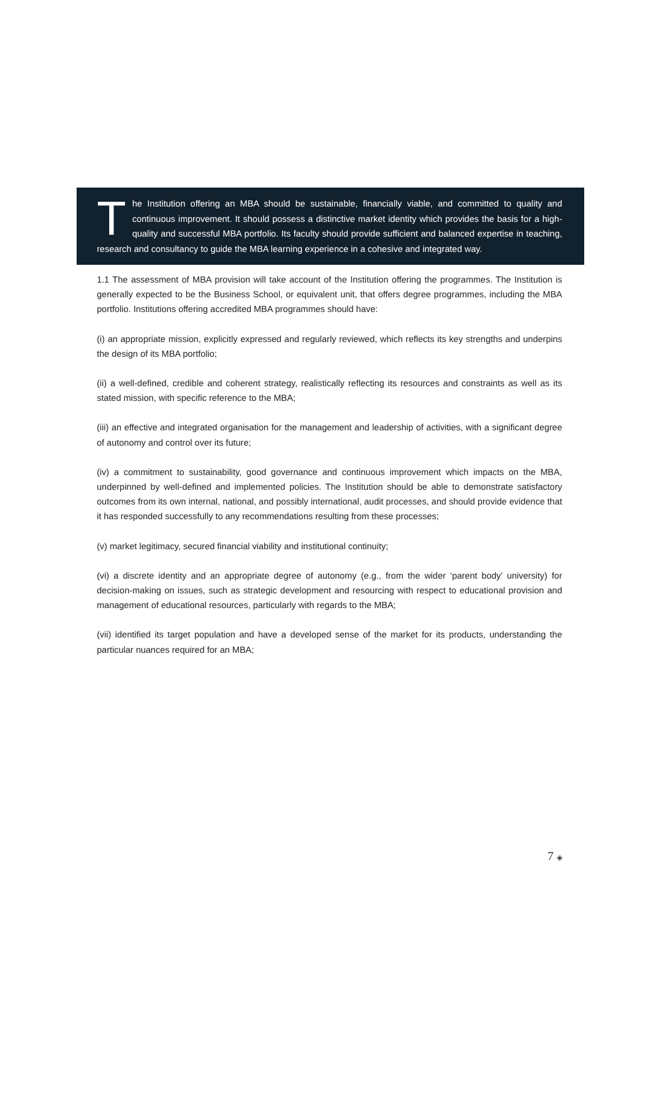The Institution offering an MBA should be sustainable, financially viable, and committed to quality and continuous improvement. It should possess a distinctive market identity which provides the basis for a high-quality and successful MBA portfolio. Its faculty should provide sufficient and balanced expertise in teaching, research and consultancy to guide the MBA learning experience in a cohesive and integrated way.
1.1 The assessment of MBA provision will take account of the Institution offering the programmes. The Institution is generally expected to be the Business School, or equivalent unit, that offers degree programmes, including the MBA portfolio. Institutions offering accredited MBA programmes should have:
(i) an appropriate mission, explicitly expressed and regularly reviewed, which reflects its key strengths and underpins the design of its MBA portfolio;
(ii) a well-defined, credible and coherent strategy, realistically reflecting its resources and constraints as well as its stated mission, with specific reference to the MBA;
(iii) an effective and integrated organisation for the management and leadership of activities, with a significant degree of autonomy and control over its future;
(iv) a commitment to sustainability, good governance and continuous improvement which impacts on the MBA, underpinned by well-defined and implemented policies. The Institution should be able to demonstrate satisfactory outcomes from its own internal, national, and possibly international, audit processes, and should provide evidence that it has responded successfully to any recommendations resulting from these processes;
(v) market legitimacy, secured financial viability and institutional continuity;
(vi) a discrete identity and an appropriate degree of autonomy (e.g., from the wider ‘parent body’ university) for decision-making on issues, such as strategic development and resourcing with respect to educational provision and management of educational resources, particularly with regards to the MBA;
(vii) identified its target population and have a developed sense of the market for its products, understanding the particular nuances required for an MBA;
7 ◈